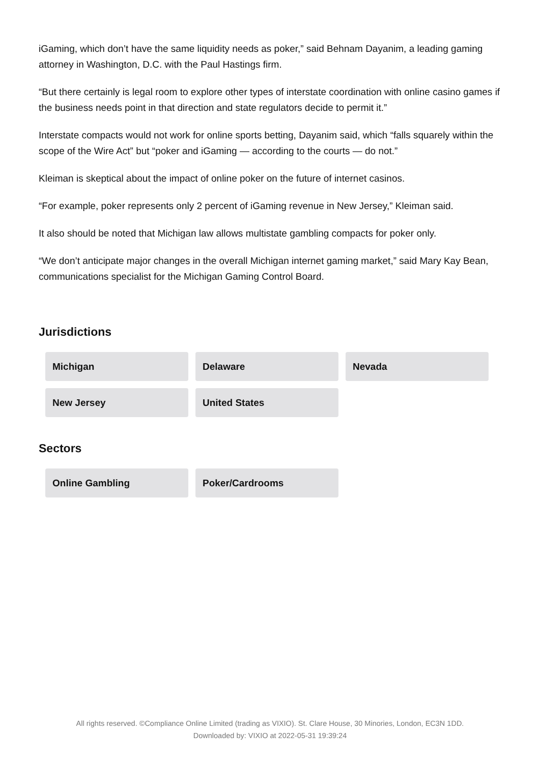iGaming, which don’t have the same liquidity needs as poker,” said Behnam Dayanim, a leading gaming attorney in Washington, D.C. with the Paul Hastings firm.
“But there certainly is legal room to explore other types of interstate coordination with online casino games if the business needs point in that direction and state regulators decide to permit it.”
Interstate compacts would not work for online sports betting, Dayanim said, which “falls squarely within the scope of the Wire Act” but “poker and iGaming — according to the courts — do not.”
Kleiman is skeptical about the impact of online poker on the future of internet casinos.
“For example, poker represents only 2 percent of iGaming revenue in New Jersey,” Kleiman said.
It also should be noted that Michigan law allows multistate gambling compacts for poker only.
“We don’t anticipate major changes in the overall Michigan internet gaming market,” said Mary Kay Bean, communications specialist for the Michigan Gaming Control Board.
Jurisdictions
Michigan
Delaware
Nevada
New Jersey
United States
Sectors
Online Gambling
Poker/Cardrooms
All rights reserved. ©Compliance Online Limited (trading as VIXIO). St. Clare House, 30 Minories, London, EC3N 1DD.
Downloaded by: VIXIO at 2022-05-31 19:39:24